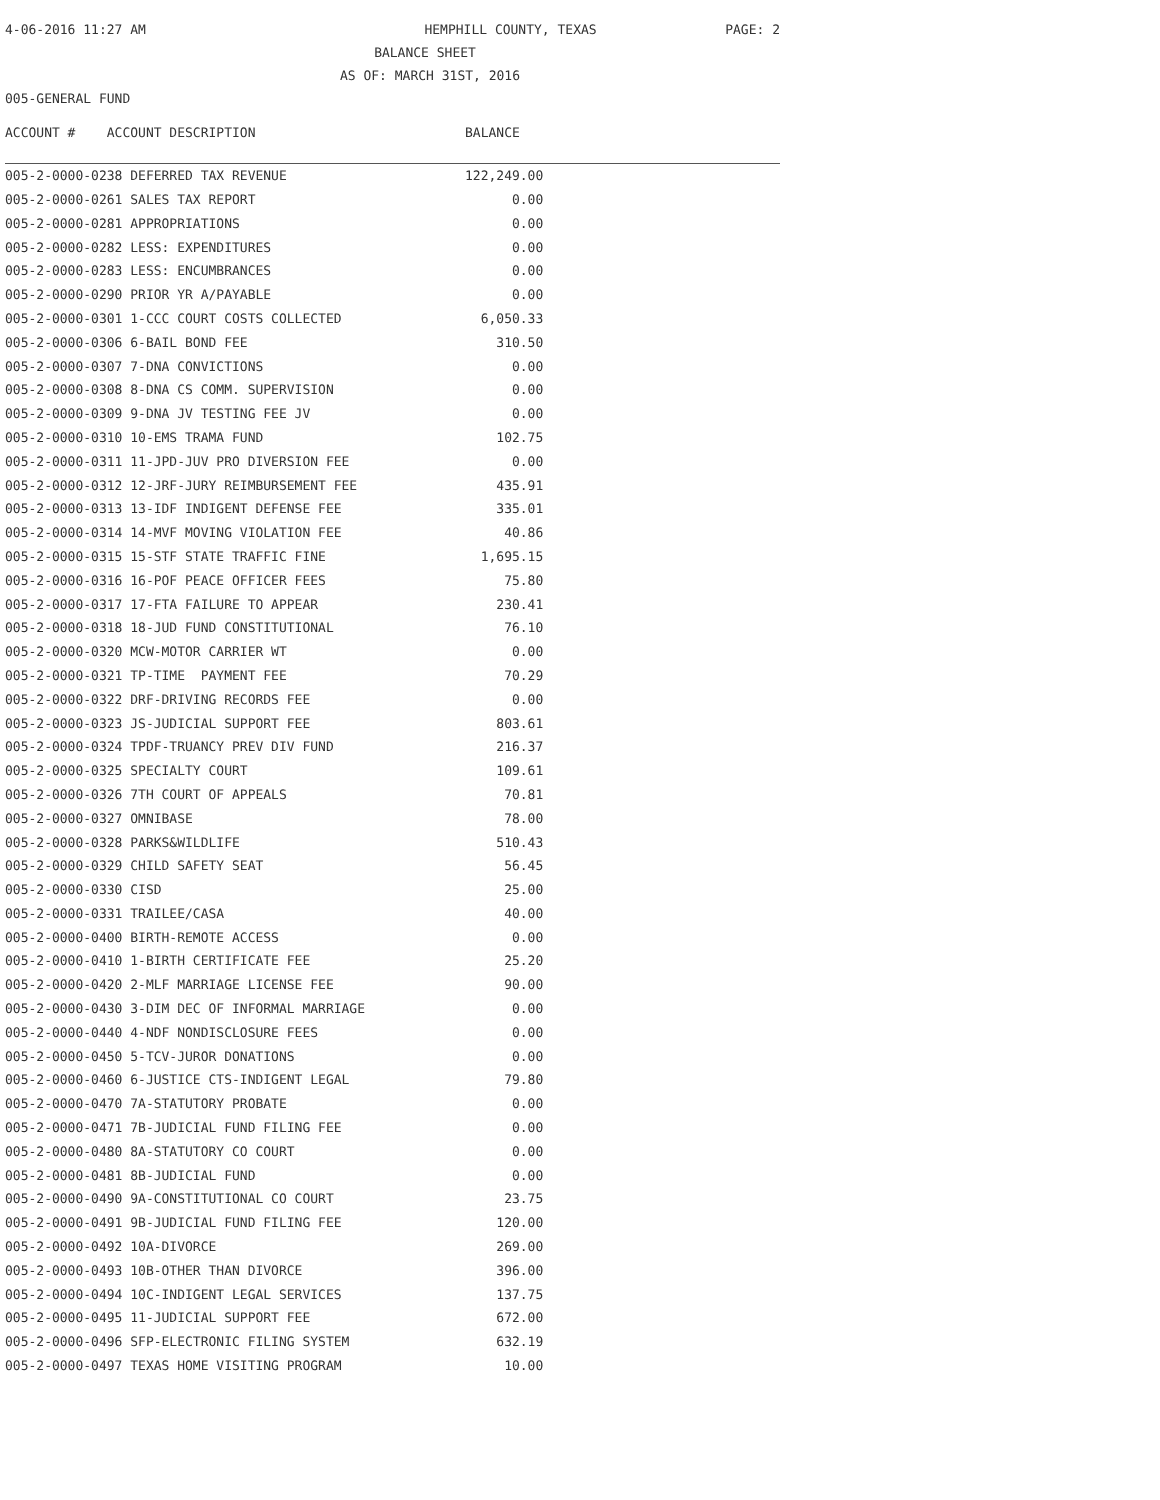4-06-2016 11:27 AM HEMPHILL COUNTY, TEXAS PAGE: 2
BALANCE SHEET
AS OF: MARCH 31ST, 2016
005-GENERAL FUND
| ACCOUNT # ACCOUNT DESCRIPTION | BALANCE | |
| --- | --- | --- |
| 005-2-0000-0238 DEFERRED TAX REVENUE | 122,249.00 | |
| 005-2-0000-0261 SALES TAX REPORT | 0.00 | |
| 005-2-0000-0281 APPROPRIATIONS | 0.00 | |
| 005-2-0000-0282 LESS: EXPENDITURES | 0.00 | |
| 005-2-0000-0283 LESS: ENCUMBRANCES | 0.00 | |
| 005-2-0000-0290 PRIOR YR A/PAYABLE | 0.00 | |
| 005-2-0000-0301 1-CCC COURT COSTS COLLECTED | 6,050.33 | |
| 005-2-0000-0306 6-BAIL BOND FEE | 310.50 | |
| 005-2-0000-0307 7-DNA CONVICTIONS | 0.00 | |
| 005-2-0000-0308 8-DNA CS COMM. SUPERVISION | 0.00 | |
| 005-2-0000-0309 9-DNA JV TESTING FEE JV | 0.00 | |
| 005-2-0000-0310 10-EMS TRAMA FUND | 102.75 | |
| 005-2-0000-0311 11-JPD-JUV PRO DIVERSION FEE | 0.00 | |
| 005-2-0000-0312 12-JRF-JURY REIMBURSEMENT FEE | 435.91 | |
| 005-2-0000-0313 13-IDF INDIGENT DEFENSE FEE | 335.01 | |
| 005-2-0000-0314 14-MVF MOVING VIOLATION FEE | 40.86 | |
| 005-2-0000-0315 15-STF STATE TRAFFIC FINE | 1,695.15 | |
| 005-2-0000-0316 16-POF PEACE OFFICER FEES | 75.80 | |
| 005-2-0000-0317 17-FTA FAILURE TO APPEAR | 230.41 | |
| 005-2-0000-0318 18-JUD FUND CONSTITUTIONAL | 76.10 | |
| 005-2-0000-0320 MCW-MOTOR CARRIER WT | 0.00 | |
| 005-2-0000-0321 TP-TIME PAYMENT FEE | 70.29 | |
| 005-2-0000-0322 DRF-DRIVING RECORDS FEE | 0.00 | |
| 005-2-0000-0323 JS-JUDICIAL SUPPORT FEE | 803.61 | |
| 005-2-0000-0324 TPDF-TRUANCY PREV DIV FUND | 216.37 | |
| 005-2-0000-0325 SPECIALTY COURT | 109.61 | |
| 005-2-0000-0326 7TH COURT OF APPEALS | 70.81 | |
| 005-2-0000-0327 OMNIBASE | 78.00 | |
| 005-2-0000-0328 PARKS&WILDLIFE | 510.43 | |
| 005-2-0000-0329 CHILD SAFETY SEAT | 56.45 | |
| 005-2-0000-0330 CISD | 25.00 | |
| 005-2-0000-0331 TRAILEE/CASA | 40.00 | |
| 005-2-0000-0400 BIRTH-REMOTE ACCESS | 0.00 | |
| 005-2-0000-0410 1-BIRTH CERTIFICATE FEE | 25.20 | |
| 005-2-0000-0420 2-MLF MARRIAGE LICENSE FEE | 90.00 | |
| 005-2-0000-0430 3-DIM DEC OF INFORMAL MARRIAGE | 0.00 | |
| 005-2-0000-0440 4-NDF NONDISCLOSURE FEES | 0.00 | |
| 005-2-0000-0450 5-TCV-JUROR DONATIONS | 0.00 | |
| 005-2-0000-0460 6-JUSTICE CTS-INDIGENT LEGAL | 79.80 | |
| 005-2-0000-0470 7A-STATUTORY PROBATE | 0.00 | |
| 005-2-0000-0471 7B-JUDICIAL FUND FILING FEE | 0.00 | |
| 005-2-0000-0480 8A-STATUTORY CO COURT | 0.00 | |
| 005-2-0000-0481 8B-JUDICIAL FUND | 0.00 | |
| 005-2-0000-0490 9A-CONSTITUTIONAL CO COURT | 23.75 | |
| 005-2-0000-0491 9B-JUDICIAL FUND FILING FEE | 120.00 | |
| 005-2-0000-0492 10A-DIVORCE | 269.00 | |
| 005-2-0000-0493 10B-OTHER THAN DIVORCE | 396.00 | |
| 005-2-0000-0494 10C-INDIGENT LEGAL SERVICES | 137.75 | |
| 005-2-0000-0495 11-JUDICIAL SUPPORT FEE | 672.00 | |
| 005-2-0000-0496 SFP-ELECTRONIC FILING SYSTEM | 632.19 | |
| 005-2-0000-0497 TEXAS HOME VISITING PROGRAM | 10.00 | |